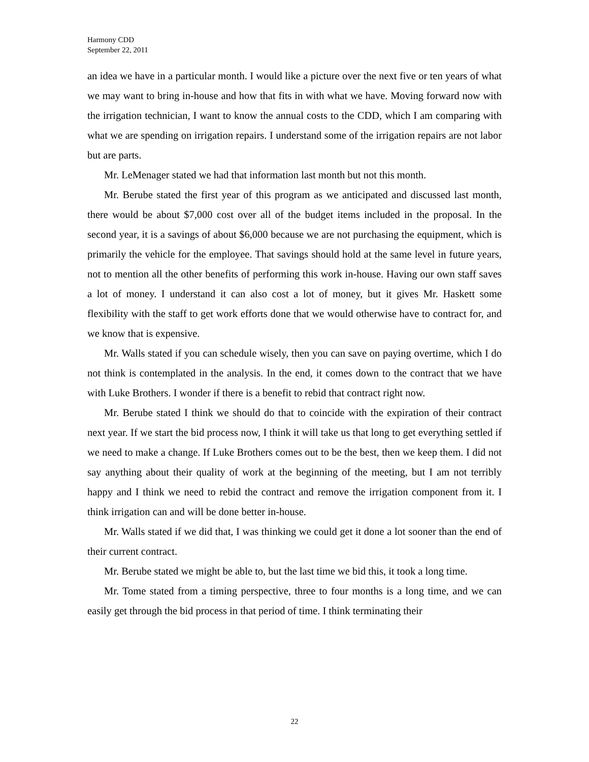Harmony CDD
September 22, 2011
an idea we have in a particular month. I would like a picture over the next five or ten years of what we may want to bring in-house and how that fits in with what we have. Moving forward now with the irrigation technician, I want to know the annual costs to the CDD, which I am comparing with what we are spending on irrigation repairs. I understand some of the irrigation repairs are not labor but are parts.
Mr. LeMenager stated we had that information last month but not this month.
Mr. Berube stated the first year of this program as we anticipated and discussed last month, there would be about $7,000 cost over all of the budget items included in the proposal. In the second year, it is a savings of about $6,000 because we are not purchasing the equipment, which is primarily the vehicle for the employee. That savings should hold at the same level in future years, not to mention all the other benefits of performing this work in-house. Having our own staff saves a lot of money. I understand it can also cost a lot of money, but it gives Mr. Haskett some flexibility with the staff to get work efforts done that we would otherwise have to contract for, and we know that is expensive.
Mr. Walls stated if you can schedule wisely, then you can save on paying overtime, which I do not think is contemplated in the analysis. In the end, it comes down to the contract that we have with Luke Brothers. I wonder if there is a benefit to rebid that contract right now.
Mr. Berube stated I think we should do that to coincide with the expiration of their contract next year. If we start the bid process now, I think it will take us that long to get everything settled if we need to make a change. If Luke Brothers comes out to be the best, then we keep them. I did not say anything about their quality of work at the beginning of the meeting, but I am not terribly happy and I think we need to rebid the contract and remove the irrigation component from it. I think irrigation can and will be done better in-house.
Mr. Walls stated if we did that, I was thinking we could get it done a lot sooner than the end of their current contract.
Mr. Berube stated we might be able to, but the last time we bid this, it took a long time.
Mr. Tome stated from a timing perspective, three to four months is a long time, and we can easily get through the bid process in that period of time. I think terminating their
22